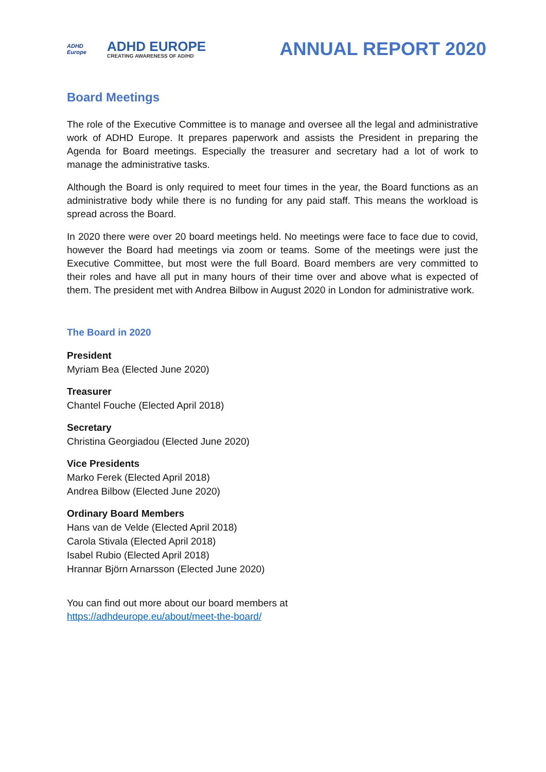ADHD Europe
ADHD EUROPE
CREATING AWARENESS OF AD/HD
ANNUAL REPORT 2020
Board Meetings
The role of the Executive Committee is to manage and oversee all the legal and administrative work of ADHD Europe. It prepares paperwork and assists the President in preparing the Agenda for Board meetings. Especially the treasurer and secretary had a lot of work to manage the administrative tasks.
Although the Board is only required to meet four times in the year, the Board functions as an administrative body while there is no funding for any paid staff. This means the workload is spread across the Board.
In 2020 there were over 20 board meetings held. No meetings were face to face due to covid, however the Board had meetings via zoom or teams. Some of the meetings were just the Executive Committee, but most were the full Board. Board members are very committed to their roles and have all put in many hours of their time over and above what is expected of them. The president met with Andrea Bilbow in August 2020 in London for administrative work.
The Board in 2020
President
Myriam Bea (Elected June 2020)
Treasurer
Chantel Fouche (Elected April 2018)
Secretary
Christina Georgiadou (Elected June 2020)
Vice Presidents
Marko Ferek (Elected April 2018)
Andrea Bilbow (Elected June 2020)
Ordinary Board Members
Hans van de Velde (Elected April 2018)
Carola Stivala (Elected April 2018)
Isabel Rubio (Elected April 2018)
Hrannar Björn Arnarsson (Elected June 2020)
You can find out more about our board members at
https://adhdeurope.eu/about/meet-the-board/